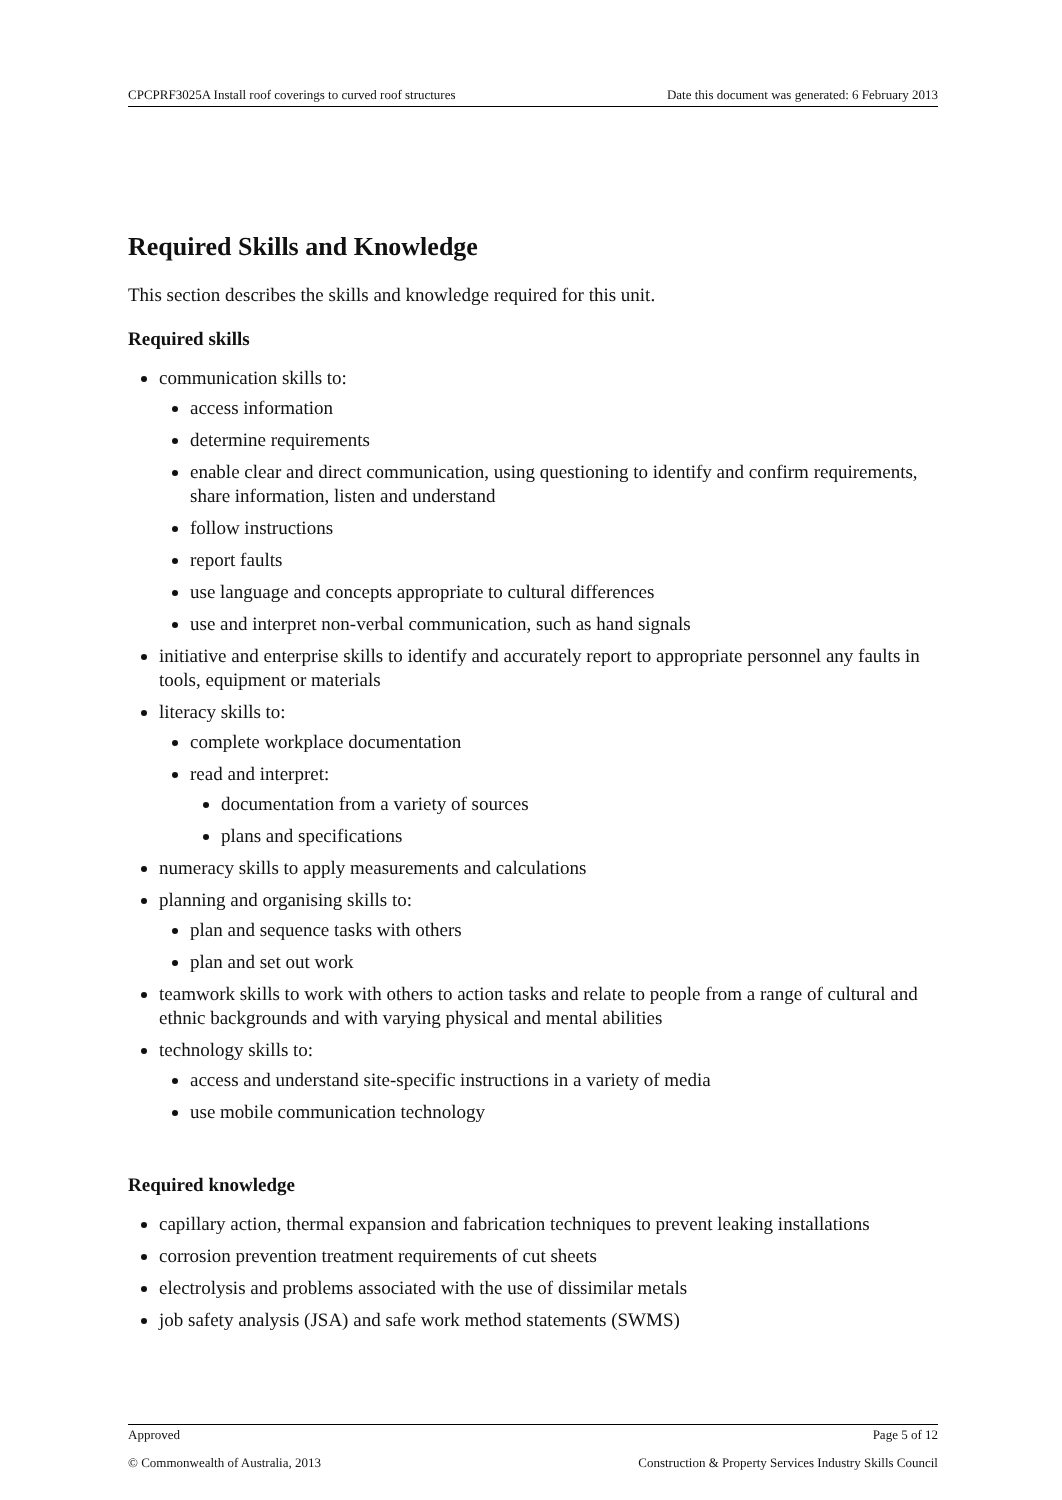CPCPRF3025A Install roof coverings to curved roof structures Date this document was generated: 6 February 2013
Required Skills and Knowledge
This section describes the skills and knowledge required for this unit.
Required skills
communication skills to:
access information
determine requirements
enable clear and direct communication, using questioning to identify and confirm requirements, share information, listen and understand
follow instructions
report faults
use language and concepts appropriate to cultural differences
use and interpret non-verbal communication, such as hand signals
initiative and enterprise skills to identify and accurately report to appropriate personnel any faults in tools, equipment or materials
literacy skills to:
complete workplace documentation
read and interpret:
documentation from a variety of sources
plans and specifications
numeracy skills to apply measurements and calculations
planning and organising skills to:
plan and sequence tasks with others
plan and set out work
teamwork skills to work with others to action tasks and relate to people from a range of cultural and ethnic backgrounds and with varying physical and mental abilities
technology skills to:
access and understand site-specific instructions in a variety of media
use mobile communication technology
Required knowledge
capillary action, thermal expansion and fabrication techniques to prevent leaking installations
corrosion prevention treatment requirements of cut sheets
electrolysis and problems associated with the use of dissimilar metals
job safety analysis (JSA) and safe work method statements (SWMS)
Approved Page 5 of 12
© Commonwealth of Australia, 2013 Construction & Property Services Industry Skills Council